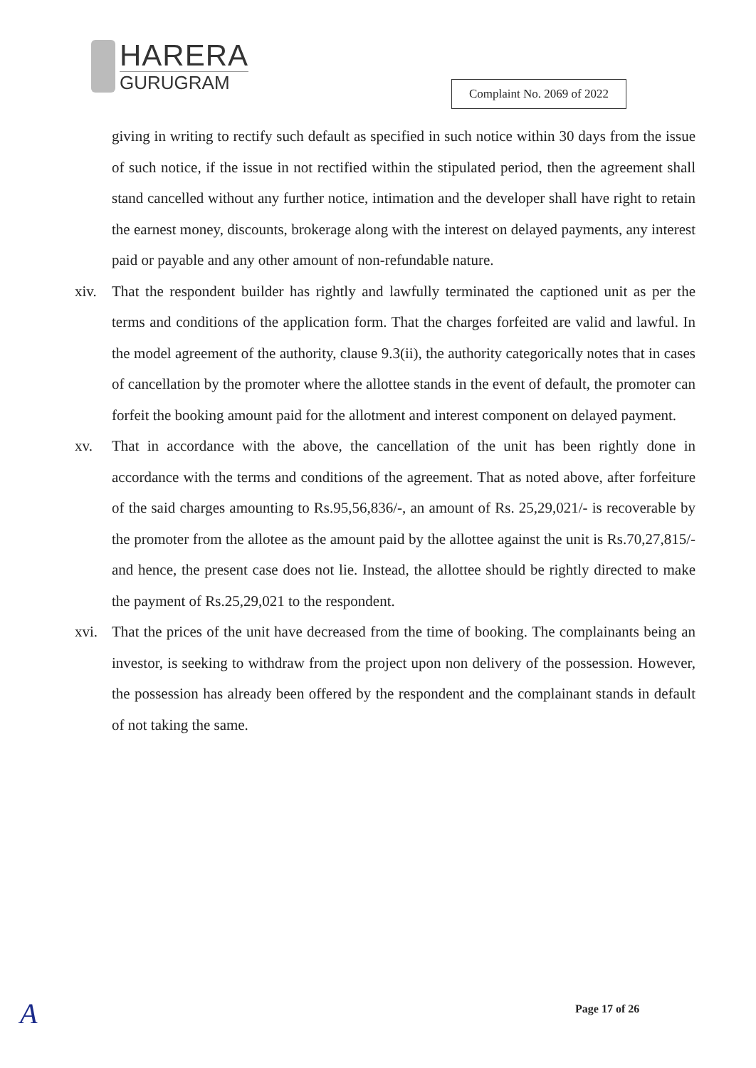HARERA
GURUGRAM
Complaint No. 2069 of 2022
giving in writing to rectify such default as specified in such notice within 30 days from the issue of such notice, if the issue in not rectified within the stipulated period, then the agreement shall stand cancelled without any further notice, intimation and the developer shall have right to retain the earnest money, discounts, brokerage along with the interest on delayed payments, any interest paid or payable and any other amount of non-refundable nature.
xiv. That the respondent builder has rightly and lawfully terminated the captioned unit as per the terms and conditions of the application form. That the charges forfeited are valid and lawful. In the model agreement of the authority, clause 9.3(ii), the authority categorically notes that in cases of cancellation by the promoter where the allottee stands in the event of default, the promoter can forfeit the booking amount paid for the allotment and interest component on delayed payment.
xv. That in accordance with the above, the cancellation of the unit has been rightly done in accordance with the terms and conditions of the agreement. That as noted above, after forfeiture of the said charges amounting to Rs.95,56,836/-, an amount of Rs. 25,29,021/- is recoverable by the promoter from the allotee as the amount paid by the allottee against the unit is Rs.70,27,815/- and hence, the present case does not lie. Instead, the allottee should be rightly directed to make the payment of Rs.25,29,021 to the respondent.
xvi. That the prices of the unit have decreased from the time of booking. The complainants being an investor, is seeking to withdraw from the project upon non delivery of the possession. However, the possession has already been offered by the respondent and the complainant stands in default of not taking the same.
A Page 17 of 26